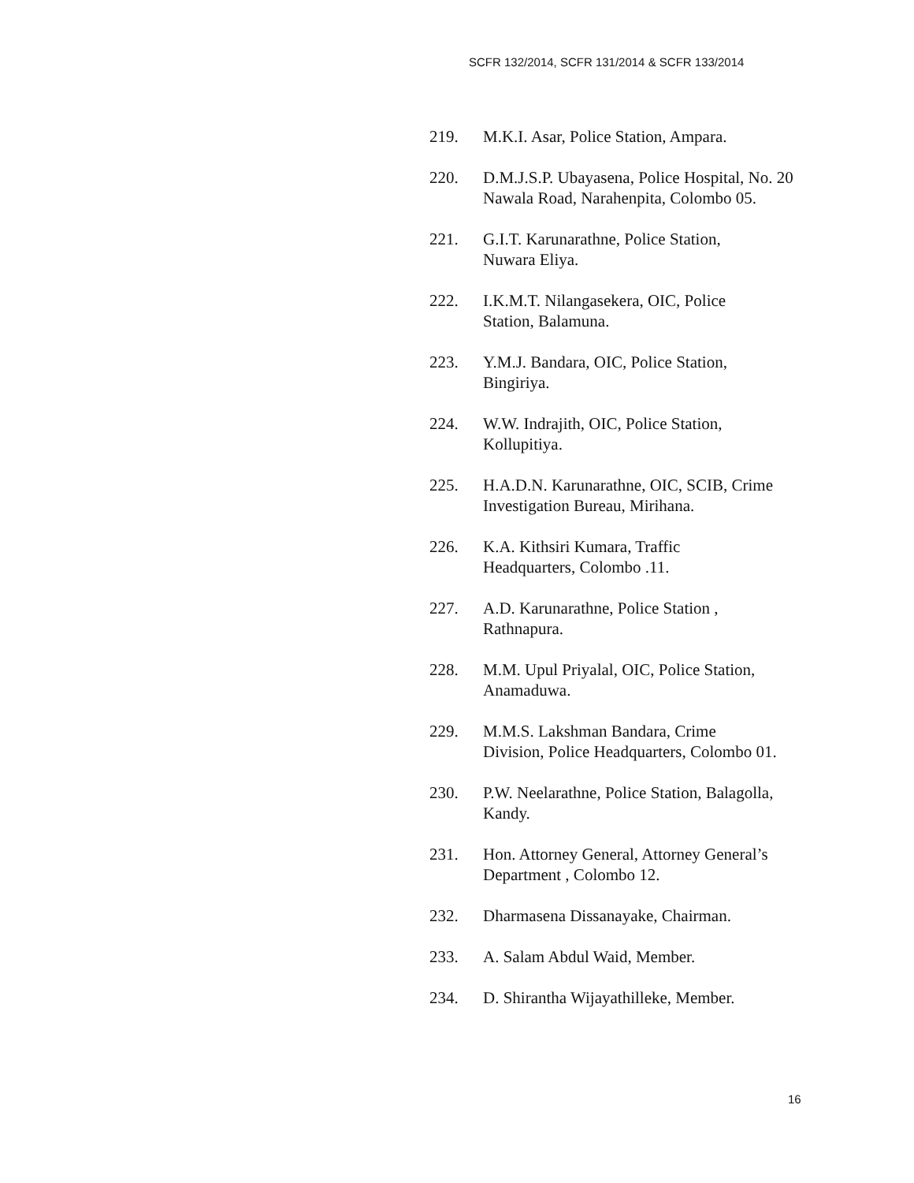SCFR 132/2014, SCFR 131/2014 & SCFR 133/2014
219. M.K.I. Asar, Police Station, Ampara.
220. D.M.J.S.P. Ubayasena, Police Hospital, No. 20 Nawala Road, Narahenpita, Colombo 05.
221. G.I.T. Karunarathne, Police Station,
Nuwara Eliya.
222. I.K.M.T. Nilangasekera, OIC, Police
Station, Balamuna.
223. Y.M.J. Bandara, OIC, Police Station,
Bingiriya.
224. W.W. Indrajith, OIC, Police Station,
Kollupitiya.
225. H.A.D.N. Karunarathne, OIC, SCIB, Crime Investigation Bureau, Mirihana.
226. K.A. Kithsiri Kumara, Traffic
Headquarters, Colombo .11.
227. A.D. Karunarathne, Police Station ,
Rathnapura.
228. M.M. Upul Priyalal, OIC, Police Station,
Anamaduwa.
229. M.M.S. Lakshman Bandara, Crime
Division, Police Headquarters, Colombo 01.
230. P.W. Neelarathne, Police Station, Balagolla, Kandy.
231. Hon. Attorney General, Attorney General’s Department , Colombo 12.
232. Dharmasena Dissanayake, Chairman.
233. A. Salam Abdul Waid, Member.
234. D. Shirantha Wijayathilleke, Member.
16